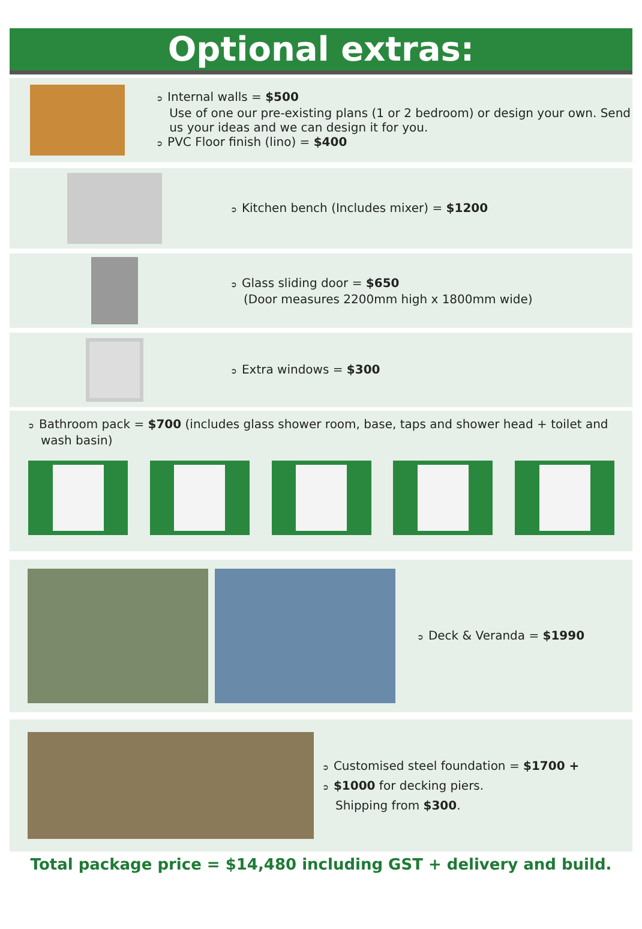Optional extras:
➲ Internal walls = $500
Use of one our pre-existing plans (1 or 2 bedroom) or design your own. Send us your ideas and we can design it for you.
➲ PVC Floor finish (lino) = $400
➲ Kitchen bench (Includes mixer) = $1200
➲ Glass sliding door = $650
(Door measures 2200mm high x 1800mm wide)
➲ Extra windows = $300
➲ Bathroom pack = $700 (includes glass shower room, base, taps and shower head + toilet and wash basin)
➲ Deck & Veranda = $1990
➲ Customised steel foundation = $1700 +
➲ $1000 for decking piers.
Shipping from $300.
Total package price = $14,480 including GST + delivery and build.